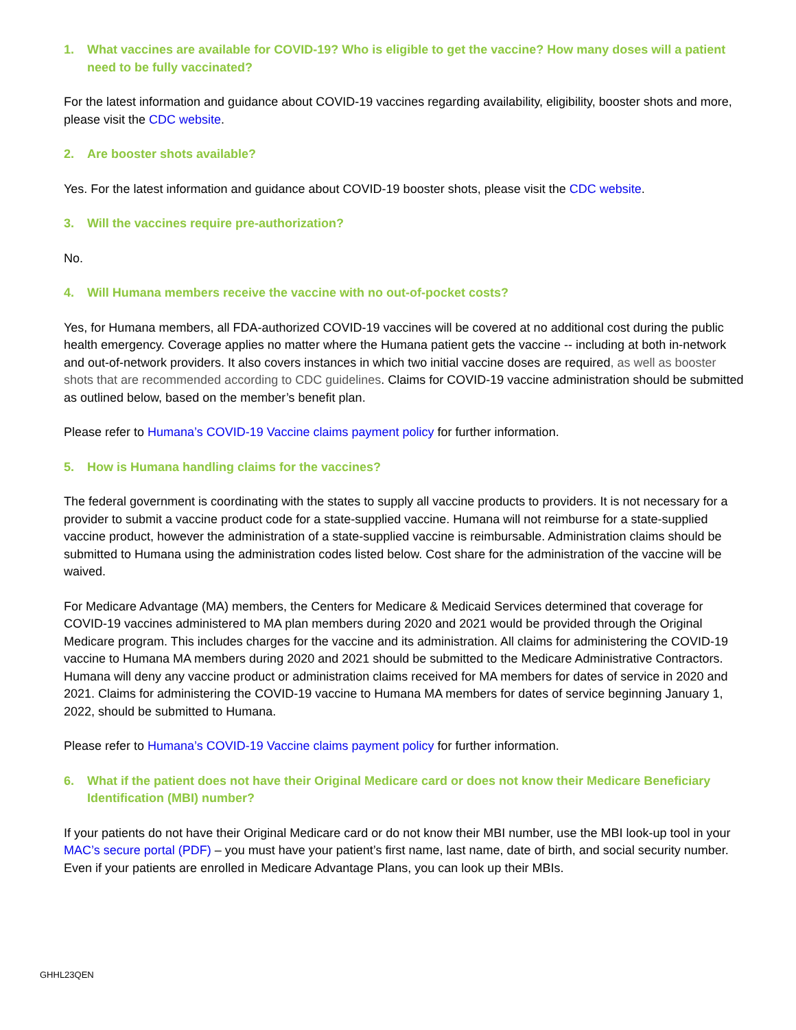1. What vaccines are available for COVID-19? Who is eligible to get the vaccine? How many doses will a patient need to be fully vaccinated?
For the latest information and guidance about COVID-19 vaccines regarding availability, eligibility, booster shots and more, please visit the CDC website.
2. Are booster shots available?
Yes. For the latest information and guidance about COVID-19 booster shots, please visit the CDC website.
3. Will the vaccines require pre-authorization?
No.
4. Will Humana members receive the vaccine with no out-of-pocket costs?
Yes, for Humana members, all FDA-authorized COVID-19 vaccines will be covered at no additional cost during the public health emergency. Coverage applies no matter where the Humana patient gets the vaccine -- including at both in-network and out-of-network providers. It also covers instances in which two initial vaccine doses are required, as well as booster shots that are recommended according to CDC guidelines. Claims for COVID-19 vaccine administration should be submitted as outlined below, based on the member’s benefit plan.
Please refer to Humana’s COVID-19 Vaccine claims payment policy for further information.
5. How is Humana handling claims for the vaccines?
The federal government is coordinating with the states to supply all vaccine products to providers. It is not necessary for a provider to submit a vaccine product code for a state-supplied vaccine. Humana will not reimburse for a state-supplied vaccine product, however the administration of a state-supplied vaccine is reimbursable. Administration claims should be submitted to Humana using the administration codes listed below. Cost share for the administration of the vaccine will be waived.
For Medicare Advantage (MA) members, the Centers for Medicare & Medicaid Services determined that coverage for COVID-19 vaccines administered to MA plan members during 2020 and 2021 would be provided through the Original Medicare program. This includes charges for the vaccine and its administration. All claims for administering the COVID-19 vaccine to Humana MA members during 2020 and 2021 should be submitted to the Medicare Administrative Contractors. Humana will deny any vaccine product or administration claims received for MA members for dates of service in 2020 and 2021. Claims for administering the COVID-19 vaccine to Humana MA members for dates of service beginning January 1, 2022, should be submitted to Humana.
Please refer to Humana’s COVID-19 Vaccine claims payment policy for further information.
6. What if the patient does not have their Original Medicare card or does not know their Medicare Beneficiary Identification (MBI) number?
If your patients do not have their Original Medicare card or do not know their MBI number, use the MBI look-up tool in your MAC’s secure portal (PDF) – you must have your patient’s first name, last name, date of birth, and social security number. Even if your patients are enrolled in Medicare Advantage Plans, you can look up their MBIs.
GHHL23QEN